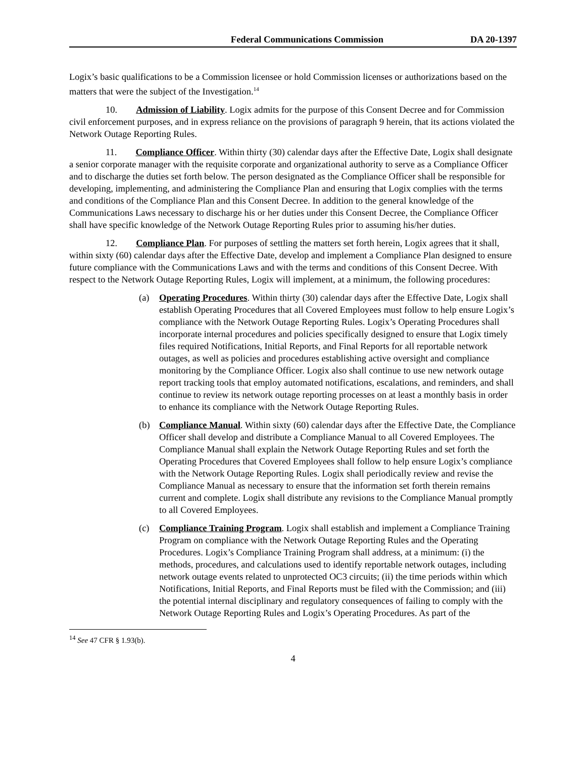Federal Communications Commission DA 20-1397
Logix’s basic qualifications to be a Commission licensee or hold Commission licenses or authorizations based on the matters that were the subject of the Investigation.<sup>14</sup>
10. Admission of Liability. Logix admits for the purpose of this Consent Decree and for Commission civil enforcement purposes, and in express reliance on the provisions of paragraph 9 herein, that its actions violated the Network Outage Reporting Rules.
11. Compliance Officer. Within thirty (30) calendar days after the Effective Date, Logix shall designate a senior corporate manager with the requisite corporate and organizational authority to serve as a Compliance Officer and to discharge the duties set forth below. The person designated as the Compliance Officer shall be responsible for developing, implementing, and administering the Compliance Plan and ensuring that Logix complies with the terms and conditions of the Compliance Plan and this Consent Decree. In addition to the general knowledge of the Communications Laws necessary to discharge his or her duties under this Consent Decree, the Compliance Officer shall have specific knowledge of the Network Outage Reporting Rules prior to assuming his/her duties.
12. Compliance Plan. For purposes of settling the matters set forth herein, Logix agrees that it shall, within sixty (60) calendar days after the Effective Date, develop and implement a Compliance Plan designed to ensure future compliance with the Communications Laws and with the terms and conditions of this Consent Decree. With respect to the Network Outage Reporting Rules, Logix will implement, at a minimum, the following procedures:
(a) Operating Procedures. Within thirty (30) calendar days after the Effective Date, Logix shall establish Operating Procedures that all Covered Employees must follow to help ensure Logix’s compliance with the Network Outage Reporting Rules. Logix’s Operating Procedures shall incorporate internal procedures and policies specifically designed to ensure that Logix timely files required Notifications, Initial Reports, and Final Reports for all reportable network outages, as well as policies and procedures establishing active oversight and compliance monitoring by the Compliance Officer. Logix also shall continue to use new network outage report tracking tools that employ automated notifications, escalations, and reminders, and shall continue to review its network outage reporting processes on at least a monthly basis in order to enhance its compliance with the Network Outage Reporting Rules.
(b) Compliance Manual. Within sixty (60) calendar days after the Effective Date, the Compliance Officer shall develop and distribute a Compliance Manual to all Covered Employees. The Compliance Manual shall explain the Network Outage Reporting Rules and set forth the Operating Procedures that Covered Employees shall follow to help ensure Logix’s compliance with the Network Outage Reporting Rules. Logix shall periodically review and revise the Compliance Manual as necessary to ensure that the information set forth therein remains current and complete. Logix shall distribute any revisions to the Compliance Manual promptly to all Covered Employees.
(c) Compliance Training Program. Logix shall establish and implement a Compliance Training Program on compliance with the Network Outage Reporting Rules and the Operating Procedures. Logix’s Compliance Training Program shall address, at a minimum: (i) the methods, procedures, and calculations used to identify reportable network outages, including network outage events related to unprotected OC3 circuits; (ii) the time periods within which Notifications, Initial Reports, and Final Reports must be filed with the Commission; and (iii) the potential internal disciplinary and regulatory consequences of failing to comply with the Network Outage Reporting Rules and Logix’s Operating Procedures. As part of the
<sup>14</sup> See 47 CFR § 1.93(b).
4